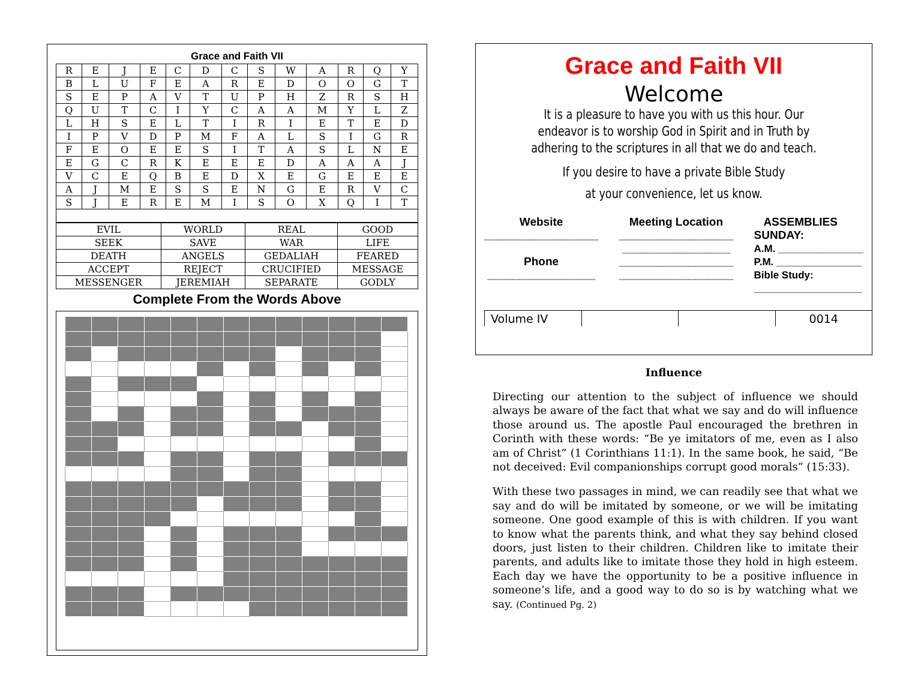Grace and Faith VII
| R | E | J | E | C | D | C | S | W | A | R | Q | Y |
| B | L | U | F | E | A | R | E | D | O | O | G | T |
| S | E | P | A | V | T | U | P | H | Z | R | S | H |
| Q | U | T | C | I | Y | C | A | A | M | Y | L | Z |
| L | H | S | E | L | T | I | R | I | E | T | E | D |
| I | P | V | D | P | M | F | A | L | S | I | G | R |
| F | E | O | E | E | S | I | T | A | S | L | N | E |
| E | G | C | R | K | E | E | E | D | A | A | A | J |
| V | C | E | Q | B | E | D | X | E | G | E | E | E |
| A | J | M | E | S | S | E | N | G | E | R | V | C |
| S | J | E | R | E | M | I | S | O | X | Q | I | T |
| EVIL | WORLD | REAL | GOOD |
| SEEK | SAVE | WAR | LIFE |
| DEATH | ANGELS | GEDALIAH | FEARED |
| ACCEPT | REJECT | CRUCIFIED | MESSAGE |
| MESSENGER | JEREMIAH | SEPARATE | GODLY |
Complete From the Words Above
Grace and Faith VII
Welcome
It is a pleasure to have you with us this hour. Our endeavor is to worship God in Spirit and in Truth by adhering to the scriptures in all that we do and teach.
If you desire to have a private Bible Study
at your convenience, let us know.
Website
__________________
Phone
_________________
Meeting Location
__________________
_________________
__________________
__________________
ASSEMBLIES
SUNDAY:
A.M. _______________
P.M. _______________
Bible Study:
___________________
Volume IV 0014
Influence
Directing our attention to the subject of influence we should always be aware of the fact that what we say and do will influence those around us. The apostle Paul encouraged the brethren in Corinth with these words: “Be ye imitators of me, even as I also am of Christ” (1 Corinthians 11:1). In the same book, he said, “Be not deceived: Evil companionships corrupt good morals” (15:33).
With these two passages in mind, we can readily see that what we say and do will be imitated by someone, or we will be imitating someone. One good example of this is with children. If you want to know what the parents think, and what they say behind closed doors, just listen to their children. Children like to imitate their parents, and adults like to imitate those they hold in high esteem. Each day we have the opportunity to be a positive influence in someone’s life, and a good way to do so is by watching what we say. (Continued Pg. 2)